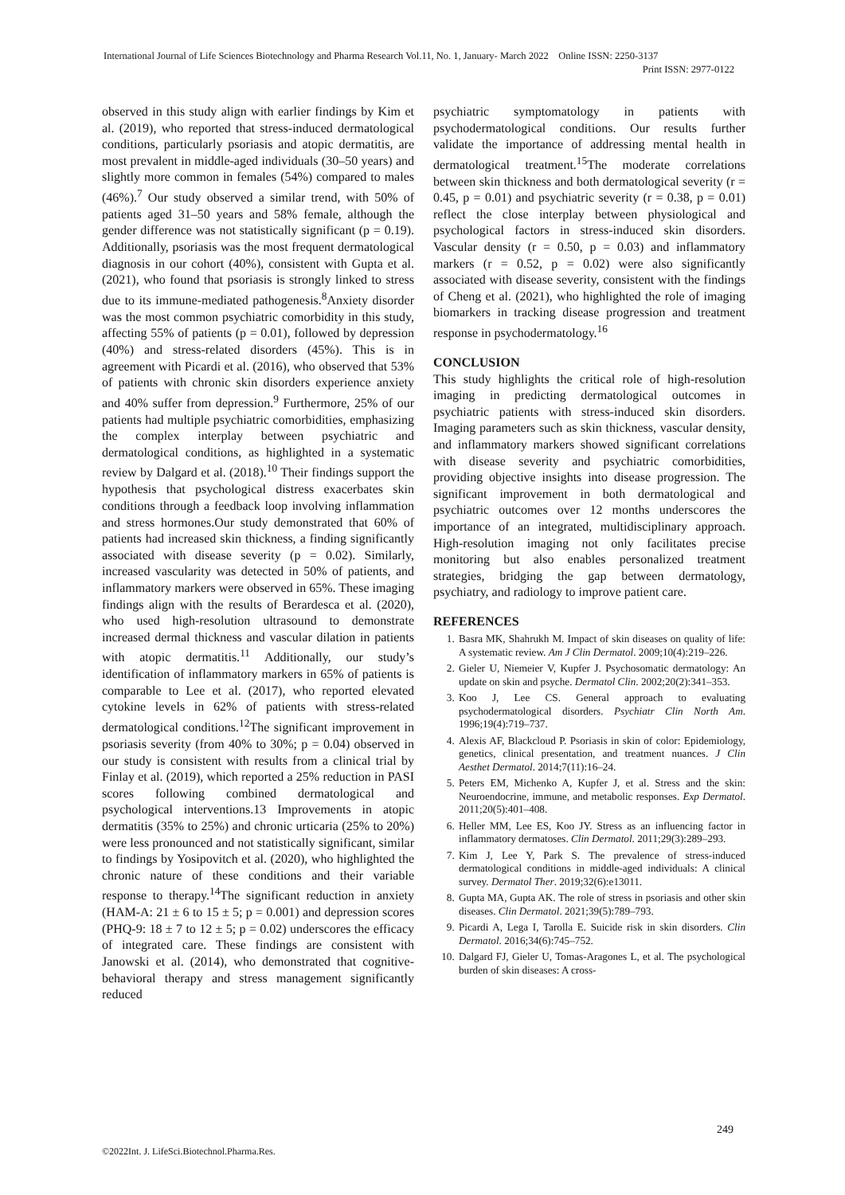International Journal of Life Sciences Biotechnology and Pharma Research Vol.11, No. 1, January- March 2022 Online ISSN: 2250-3137
Print ISSN: 2977-0122
observed in this study align with earlier findings by Kim et al. (2019), who reported that stress-induced dermatological conditions, particularly psoriasis and atopic dermatitis, are most prevalent in middle-aged individuals (30–50 years) and slightly more common in females (54%) compared to males (46%).<sup>7</sup> Our study observed a similar trend, with 50% of patients aged 31–50 years and 58% female, although the gender difference was not statistically significant (p = 0.19). Additionally, psoriasis was the most frequent dermatological diagnosis in our cohort (40%), consistent with Gupta et al. (2021), who found that psoriasis is strongly linked to stress due to its immune-mediated pathogenesis.<sup>8</sup>Anxiety disorder was the most common psychiatric comorbidity in this study, affecting 55% of patients (p = 0.01), followed by depression (40%) and stress-related disorders (45%). This is in agreement with Picardi et al. (2016), who observed that 53% of patients with chronic skin disorders experience anxiety and 40% suffer from depression.<sup>9</sup> Furthermore, 25% of our patients had multiple psychiatric comorbidities, emphasizing the complex interplay between psychiatric and dermatological conditions, as highlighted in a systematic review by Dalgard et al. (2018).<sup>10</sup> Their findings support the hypothesis that psychological distress exacerbates skin conditions through a feedback loop involving inflammation and stress hormones.Our study demonstrated that 60% of patients had increased skin thickness, a finding significantly associated with disease severity (p = 0.02). Similarly, increased vascularity was detected in 50% of patients, and inflammatory markers were observed in 65%. These imaging findings align with the results of Berardesca et al. (2020), who used high-resolution ultrasound to demonstrate increased dermal thickness and vascular dilation in patients with atopic dermatitis.<sup>11</sup> Additionally, our study’s identification of inflammatory markers in 65% of patients is comparable to Lee et al. (2017), who reported elevated cytokine levels in 62% of patients with stress-related dermatological conditions.<sup>12</sup>The significant improvement in psoriasis severity (from 40% to 30%; p = 0.04) observed in our study is consistent with results from a clinical trial by Finlay et al. (2019), which reported a 25% reduction in PASI scores following combined dermatological and psychological interventions.13 Improvements in atopic dermatitis (35% to 25%) and chronic urticaria (25% to 20%) were less pronounced and not statistically significant, similar to findings by Yosipovitch et al. (2020), who highlighted the chronic nature of these conditions and their variable response to therapy.<sup>14</sup>The significant reduction in anxiety (HAM-A: 21 ± 6 to 15 ± 5; p = 0.001) and depression scores (PHQ-9: 18 ± 7 to 12 ± 5; p = 0.02) underscores the efficacy of integrated care. These findings are consistent with Janowski et al. (2014), who demonstrated that cognitive-behavioral therapy and stress management significantly reduced
psychiatric symptomatology in patients with psychodermatological conditions. Our results further validate the importance of addressing mental health in dermatological treatment.<sup>15</sup>The moderate correlations between skin thickness and both dermatological severity (r = 0.45, p = 0.01) and psychiatric severity (r = 0.38, p = 0.01) reflect the close interplay between physiological and psychological factors in stress-induced skin disorders. Vascular density (r = 0.50, p = 0.03) and inflammatory markers (r = 0.52, p = 0.02) were also significantly associated with disease severity, consistent with the findings of Cheng et al. (2021), who highlighted the role of imaging biomarkers in tracking disease progression and treatment response in psychodermatology.<sup>16</sup>
CONCLUSION
This study highlights the critical role of high-resolution imaging in predicting dermatological outcomes in psychiatric patients with stress-induced skin disorders. Imaging parameters such as skin thickness, vascular density, and inflammatory markers showed significant correlations with disease severity and psychiatric comorbidities, providing objective insights into disease progression. The significant improvement in both dermatological and psychiatric outcomes over 12 months underscores the importance of an integrated, multidisciplinary approach. High-resolution imaging not only facilitates precise monitoring but also enables personalized treatment strategies, bridging the gap between dermatology, psychiatry, and radiology to improve patient care.
REFERENCES
1. Basra MK, Shahrukh M. Impact of skin diseases on quality of life: A systematic review. Am J Clin Dermatol. 2009;10(4):219–226.
2. Gieler U, Niemeier V, Kupfer J. Psychosomatic dermatology: An update on skin and psyche. Dermatol Clin. 2002;20(2):341–353.
3. Koo J, Lee CS. General approach to evaluating psychodermatological disorders. Psychiatr Clin North Am. 1996;19(4):719–737.
4. Alexis AF, Blackcloud P. Psoriasis in skin of color: Epidemiology, genetics, clinical presentation, and treatment nuances. J Clin Aesthet Dermatol. 2014;7(11):16–24.
5. Peters EM, Michenko A, Kupfer J, et al. Stress and the skin: Neuroendocrine, immune, and metabolic responses. Exp Dermatol. 2011;20(5):401–408.
6. Heller MM, Lee ES, Koo JY. Stress as an influencing factor in inflammatory dermatoses. Clin Dermatol. 2011;29(3):289–293.
7. Kim J, Lee Y, Park S. The prevalence of stress-induced dermatological conditions in middle-aged individuals: A clinical survey. Dermatol Ther. 2019;32(6):e13011.
8. Gupta MA, Gupta AK. The role of stress in psoriasis and other skin diseases. Clin Dermatol. 2021;39(5):789–793.
9. Picardi A, Lega I, Tarolla E. Suicide risk in skin disorders. Clin Dermatol. 2016;34(6):745–752.
10. Dalgard FJ, Gieler U, Tomas-Aragones L, et al. The psychological burden of skin diseases: A cross-
249
©2022Int. J. LifeSci.Biotechnol.Pharma.Res.